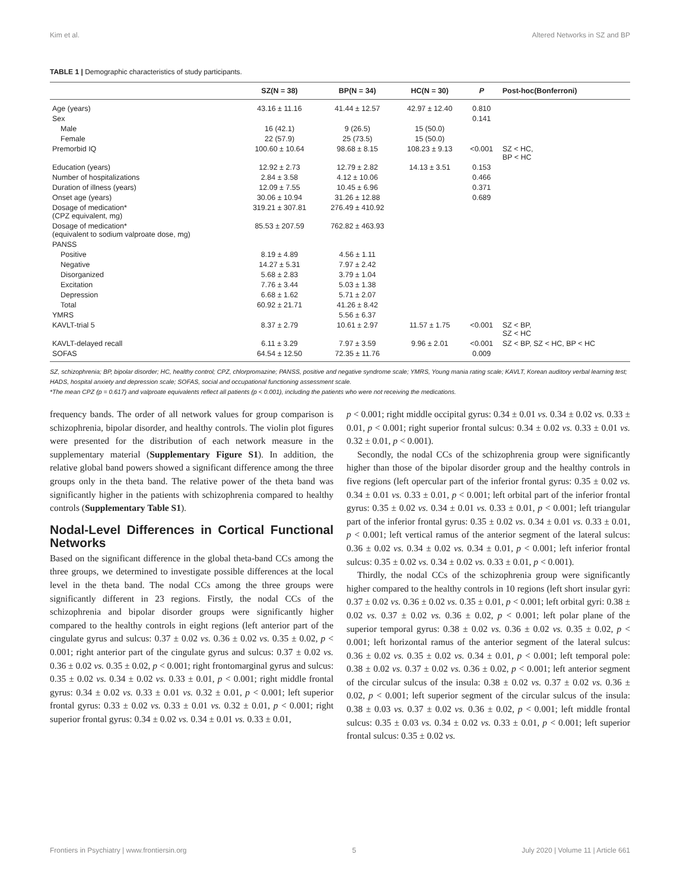Kim et al. Altered Networks in SZ and BP
TABLE 1 | Demographic characteristics of study participants.
| | SZ(N = 38) | BP(N = 34) | HC(N = 30) | P | Post-hoc(Bonferroni) |
| --- | --- | --- | --- | --- | --- |
| Age (years) | 43.16 ± 11.16 | 41.44 ± 12.57 | 42.97 ± 12.40 | 0.810 | |
| Sex | | | | 0.141 | |
| Male | 16 (42.1) | 9 (26.5) | 15 (50.0) | | |
| Female | 22 (57.9) | 25 (73.5) | 15 (50.0) | | |
| Premorbid IQ | 100.60 ± 10.64 | 98.68 ± 8.15 | 108.23 ± 9.13 | <0.001 | SZ < HC, BP < HC |
| Education (years) | 12.92 ± 2.73 | 12.79 ± 2.82 | 14.13 ± 3.51 | 0.153 | |
| Number of hospitalizations | 2.84 ± 3.58 | 4.12 ± 10.06 | | 0.466 | |
| Duration of illness (years) | 12.09 ± 7.55 | 10.45 ± 6.96 | | 0.371 | |
| Onset age (years) | 30.06 ± 10.94 | 31.26 ± 12.88 | | 0.689 | |
| Dosage of medication* (CPZ equivalent, mg) | 319.21 ± 307.81 | 276.49 ± 410.92 | | | |
| Dosage of medication* (equivalent to sodium valproate dose, mg) | 85.53 ± 207.59 | 762.82 ± 463.93 | | | |
| PANSS | | | | | |
| Positive | 8.19 ± 4.89 | 4.56 ± 1.11 | | | |
| Negative | 14.27 ± 5.31 | 7.97 ± 2.42 | | | |
| Disorganized | 5.68 ± 2.83 | 3.79 ± 1.04 | | | |
| Excitation | 7.76 ± 3.44 | 5.03 ± 1.38 | | | |
| Depression | 6.68 ± 1.62 | 5.71 ± 2.07 | | | |
| Total | 60.92 ± 21.71 | 41.26 ± 8.42 | | | |
| YMRS | | 5.56 ± 6.37 | | | |
| KAVLT-trial 5 | 8.37 ± 2.79 | 10.61 ± 2.97 | 11.57 ± 1.75 | <0.001 | SZ < BP, SZ < HC |
| KAVLT-delayed recall | 6.11 ± 3.29 | 7.97 ± 3.59 | 9.96 ± 2.01 | <0.001 | SZ < BP, SZ < HC, BP < HC |
| SOFAS | 64.54 ± 12.50 | 72.35 ± 11.76 | | 0.009 | |
SZ, schizophrenia; BP, bipolar disorder; HC, healthy control; CPZ, chlorpromazine; PANSS, positive and negative syndrome scale; YMRS, Young mania rating scale; KAVLT, Korean auditory verbal learning test; HADS, hospital anxiety and depression scale; SOFAS, social and occupational functioning assessment scale.
*The mean CPZ (p = 0.617) and valproate equivalents reflect all patients (p < 0.001), including the patients who were not receiving the medications.
frequency bands. The order of all network values for group comparison is schizophrenia, bipolar disorder, and healthy controls. The violin plot figures were presented for the distribution of each network measure in the supplementary material (Supplementary Figure S1). In addition, the relative global band powers showed a significant difference among the three groups only in the theta band. The relative power of the theta band was significantly higher in the patients with schizophrenia compared to healthy controls (Supplementary Table S1).
Nodal-Level Differences in Cortical Functional Networks
Based on the significant difference in the global theta-band CCs among the three groups, we determined to investigate possible differences at the local level in the theta band. The nodal CCs among the three groups were significantly different in 23 regions. Firstly, the nodal CCs of the schizophrenia and bipolar disorder groups were significantly higher compared to the healthy controls in eight regions (left anterior part of the cingulate gyrus and sulcus: 0.37 ± 0.02 vs. 0.36 ± 0.02 vs. 0.35 ± 0.02, p < 0.001; right anterior part of the cingulate gyrus and sulcus: 0.37 ± 0.02 vs. 0.36 ± 0.02 vs. 0.35 ± 0.02, p < 0.001; right frontomarginal gyrus and sulcus: 0.35 ± 0.02 vs. 0.34 ± 0.02 vs. 0.33 ± 0.01, p < 0.001; right middle frontal gyrus: 0.34 ± 0.02 vs. 0.33 ± 0.01 vs. 0.32 ± 0.01, p < 0.001; left superior frontal gyrus: 0.33 ± 0.02 vs. 0.33 ± 0.01 vs. 0.32 ± 0.01, p < 0.001; right superior frontal gyrus: 0.34 ± 0.02 vs. 0.34 ± 0.01 vs. 0.33 ± 0.01,
p < 0.001; right middle occipital gyrus: 0.34 ± 0.01 vs. 0.34 ± 0.02 vs. 0.33 ± 0.01, p < 0.001; right superior frontal sulcus: 0.34 ± 0.02 vs. 0.33 ± 0.01 vs. 0.32 ± 0.01, p < 0.001).
Secondly, the nodal CCs of the schizophrenia group were significantly higher than those of the bipolar disorder group and the healthy controls in five regions (left opercular part of the inferior frontal gyrus: 0.35 ± 0.02 vs. 0.34 ± 0.01 vs. 0.33 ± 0.01, p < 0.001; left orbital part of the inferior frontal gyrus: 0.35 ± 0.02 vs. 0.34 ± 0.01 vs. 0.33 ± 0.01, p < 0.001; left triangular part of the inferior frontal gyrus: 0.35 ± 0.02 vs. 0.34 ± 0.01 vs. 0.33 ± 0.01, p < 0.001; left vertical ramus of the anterior segment of the lateral sulcus: 0.36 ± 0.02 vs. 0.34 ± 0.02 vs. 0.34 ± 0.01, p < 0.001; left inferior frontal sulcus: 0.35 ± 0.02 vs. 0.34 ± 0.02 vs. 0.33 ± 0.01, p < 0.001).
Thirdly, the nodal CCs of the schizophrenia group were significantly higher compared to the healthy controls in 10 regions (left short insular gyri: 0.37 ± 0.02 vs. 0.36 ± 0.02 vs. 0.35 ± 0.01, p < 0.001; left orbital gyri: 0.38 ± 0.02 vs. 0.37 ± 0.02 vs. 0.36 ± 0.02, p < 0.001; left polar plane of the superior temporal gyrus: 0.38 ± 0.02 vs. 0.36 ± 0.02 vs. 0.35 ± 0.02, p < 0.001; left horizontal ramus of the anterior segment of the lateral sulcus: 0.36 ± 0.02 vs. 0.35 ± 0.02 vs. 0.34 ± 0.01, p < 0.001; left temporal pole: 0.38 ± 0.02 vs. 0.37 ± 0.02 vs. 0.36 ± 0.02, p < 0.001; left anterior segment of the circular sulcus of the insula: 0.38 ± 0.02 vs. 0.37 ± 0.02 vs. 0.36 ± 0.02, p < 0.001; left superior segment of the circular sulcus of the insula: 0.38 ± 0.03 vs. 0.37 ± 0.02 vs. 0.36 ± 0.02, p < 0.001; left middle frontal sulcus: 0.35 ± 0.03 vs. 0.34 ± 0.02 vs. 0.33 ± 0.01, p < 0.001; left superior frontal sulcus: 0.35 ± 0.02 vs.
Frontiers in Psychiatry | www.frontiersin.org 5 July 2020 | Volume 11 | Article 661